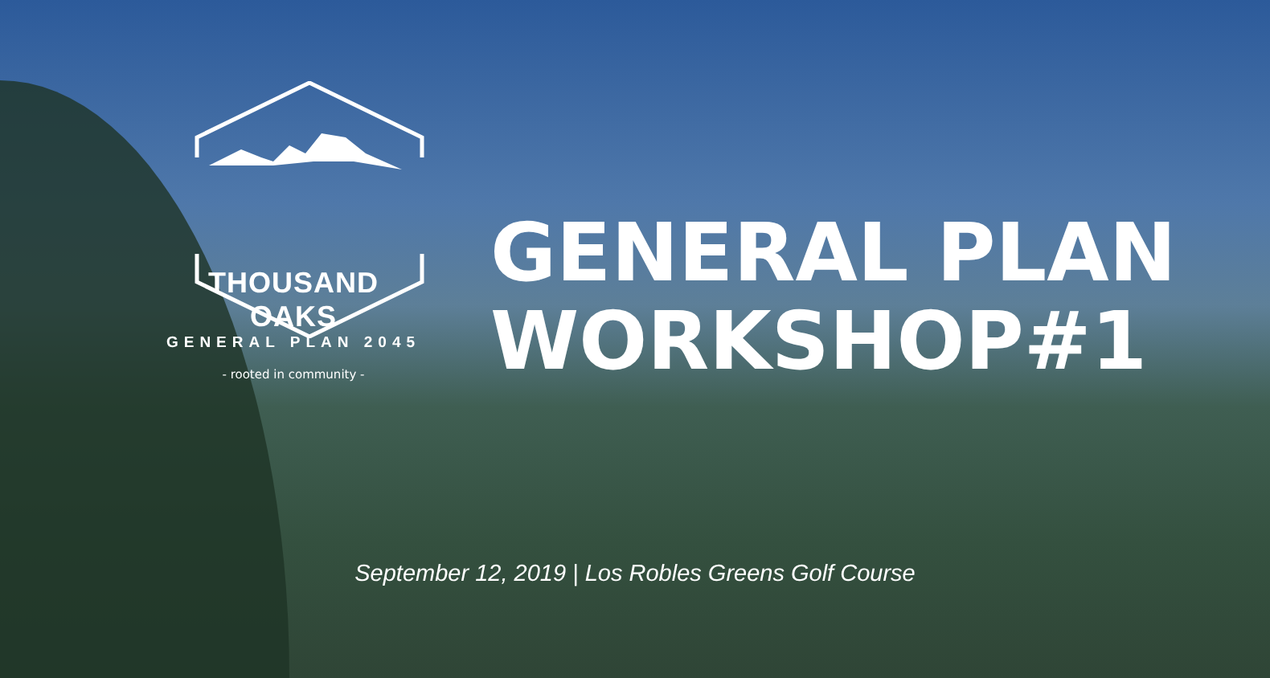THOUSAND OAKS
GENERAL PLAN 2045
- rooted in community -
GENERAL PLAN
WORKSHOP#1
September 12, 2019 | Los Robles Greens Golf Course